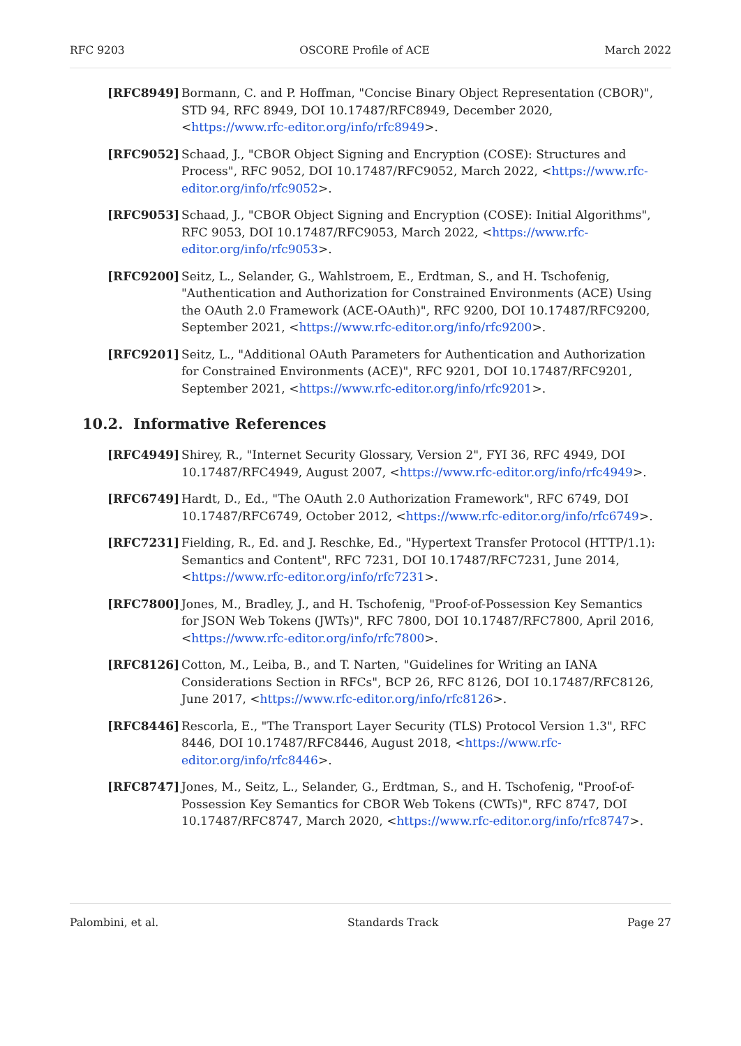RFC 9203 OSCORE Profile of ACE March 2022
[RFC8949] Bormann, C. and P. Hoffman, "Concise Binary Object Representation (CBOR)", STD 94, RFC 8949, DOI 10.17487/RFC8949, December 2020, <https://www.rfc-editor.org/info/rfc8949>.
[RFC9052] Schaad, J., "CBOR Object Signing and Encryption (COSE): Structures and Process", RFC 9052, DOI 10.17487/RFC9052, March 2022, <https://www.rfc-editor.org/info/rfc9052>.
[RFC9053] Schaad, J., "CBOR Object Signing and Encryption (COSE): Initial Algorithms", RFC 9053, DOI 10.17487/RFC9053, March 2022, <https://www.rfc-editor.org/info/rfc9053>.
[RFC9200] Seitz, L., Selander, G., Wahlstroem, E., Erdtman, S., and H. Tschofenig, "Authentication and Authorization for Constrained Environments (ACE) Using the OAuth 2.0 Framework (ACE-OAuth)", RFC 9200, DOI 10.17487/RFC9200, September 2021, <https://www.rfc-editor.org/info/rfc9200>.
[RFC9201] Seitz, L., "Additional OAuth Parameters for Authentication and Authorization for Constrained Environments (ACE)", RFC 9201, DOI 10.17487/RFC9201, September 2021, <https://www.rfc-editor.org/info/rfc9201>.
10.2. Informative References
[RFC4949] Shirey, R., "Internet Security Glossary, Version 2", FYI 36, RFC 4949, DOI 10.17487/RFC4949, August 2007, <https://www.rfc-editor.org/info/rfc4949>.
[RFC6749] Hardt, D., Ed., "The OAuth 2.0 Authorization Framework", RFC 6749, DOI 10.17487/RFC6749, October 2012, <https://www.rfc-editor.org/info/rfc6749>.
[RFC7231] Fielding, R., Ed. and J. Reschke, Ed., "Hypertext Transfer Protocol (HTTP/1.1): Semantics and Content", RFC 7231, DOI 10.17487/RFC7231, June 2014, <https://www.rfc-editor.org/info/rfc7231>.
[RFC7800] Jones, M., Bradley, J., and H. Tschofenig, "Proof-of-Possession Key Semantics for JSON Web Tokens (JWTs)", RFC 7800, DOI 10.17487/RFC7800, April 2016, <https://www.rfc-editor.org/info/rfc7800>.
[RFC8126] Cotton, M., Leiba, B., and T. Narten, "Guidelines for Writing an IANA Considerations Section in RFCs", BCP 26, RFC 8126, DOI 10.17487/RFC8126, June 2017, <https://www.rfc-editor.org/info/rfc8126>.
[RFC8446] Rescorla, E., "The Transport Layer Security (TLS) Protocol Version 1.3", RFC 8446, DOI 10.17487/RFC8446, August 2018, <https://www.rfc-editor.org/info/rfc8446>.
[RFC8747] Jones, M., Seitz, L., Selander, G., Erdtman, S., and H. Tschofenig, "Proof-of-Possession Key Semantics for CBOR Web Tokens (CWTs)", RFC 8747, DOI 10.17487/RFC8747, March 2020, <https://www.rfc-editor.org/info/rfc8747>.
Palombini, et al. Standards Track Page 27